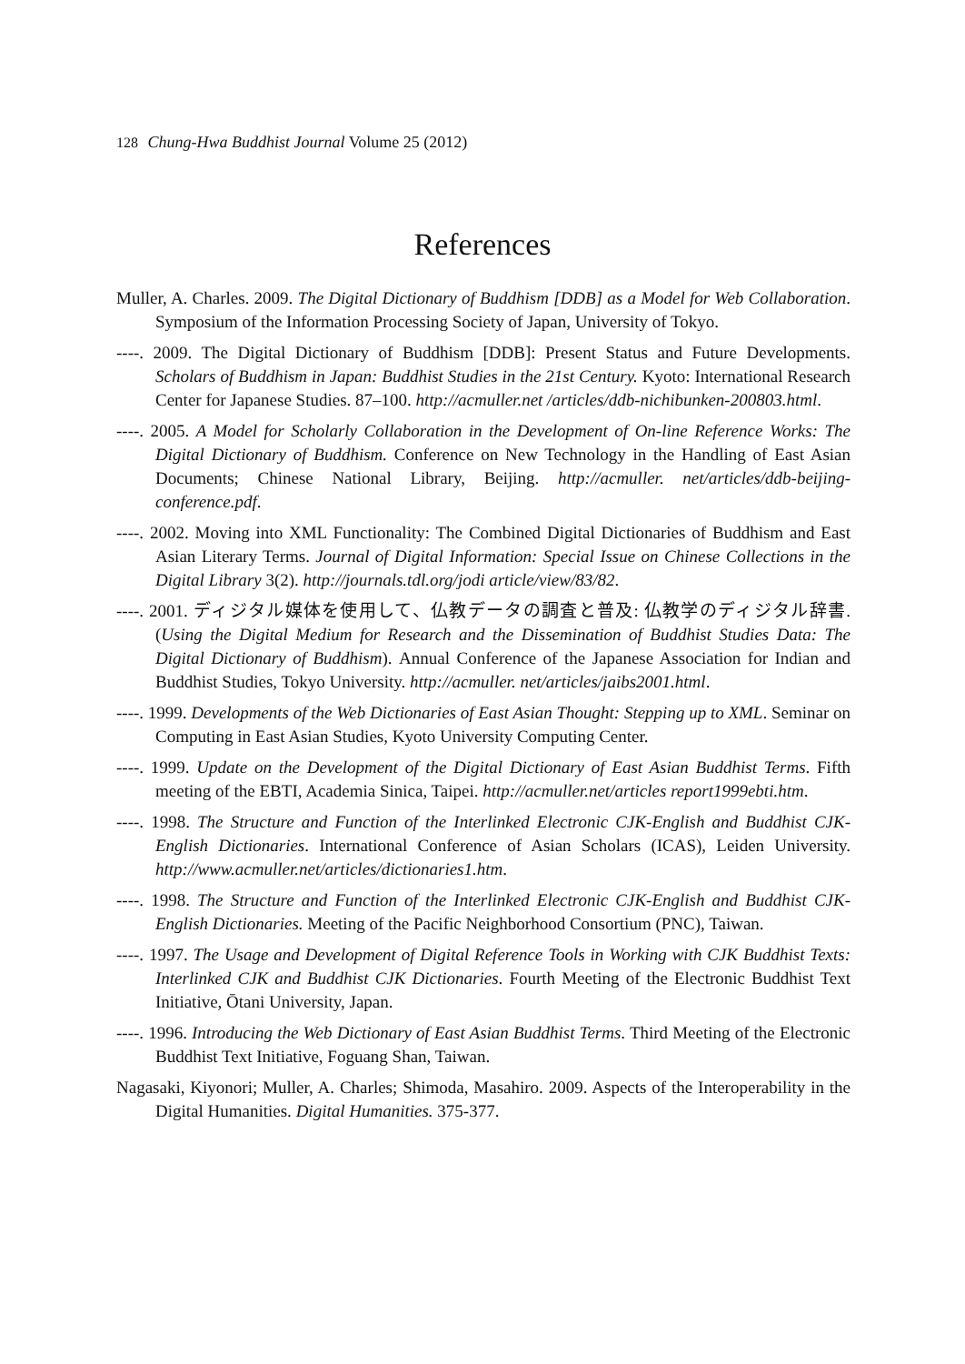128 Chung-Hwa Buddhist Journal Volume 25 (2012)
References
Muller, A. Charles. 2009. The Digital Dictionary of Buddhism [DDB] as a Model for Web Collaboration. Symposium of the Information Processing Society of Japan, University of Tokyo.
----. 2009. The Digital Dictionary of Buddhism [DDB]: Present Status and Future Developments. Scholars of Buddhism in Japan: Buddhist Studies in the 21st Century. Kyoto: International Research Center for Japanese Studies. 87–100. http://acmuller.net /articles/ddb-nichibunken-200803.html.
----. 2005. A Model for Scholarly Collaboration in the Development of On-line Reference Works: The Digital Dictionary of Buddhism. Conference on New Technology in the Handling of East Asian Documents; Chinese National Library, Beijing. http://acmuller. net/articles/ddb-beijing-conference.pdf.
----. 2002. Moving into XML Functionality: The Combined Digital Dictionaries of Buddhism and East Asian Literary Terms. Journal of Digital Information: Special Issue on Chinese Collections in the Digital Library 3(2). http://journals.tdl.org/jodi article/view/83/82.
----. 2001. ディジタル媒体を使用して、仏教データの調査と普及: 仏教学のディジタル辞書. (Using the Digital Medium for Research and the Dissemination of Buddhist Studies Data: The Digital Dictionary of Buddhism). Annual Conference of the Japanese Association for Indian and Buddhist Studies, Tokyo University. http://acmuller. net/articles/jaibs2001.html.
----. 1999. Developments of the Web Dictionaries of East Asian Thought: Stepping up to XML. Seminar on Computing in East Asian Studies, Kyoto University Computing Center.
----. 1999. Update on the Development of the Digital Dictionary of East Asian Buddhist Terms. Fifth meeting of the EBTI, Academia Sinica, Taipei. http://acmuller.net/articles report1999ebti.htm.
----. 1998. The Structure and Function of the Interlinked Electronic CJK-English and Buddhist CJK-English Dictionaries. International Conference of Asian Scholars (ICAS), Leiden University. http://www.acmuller.net/articles/dictionaries1.htm.
----. 1998. The Structure and Function of the Interlinked Electronic CJK-English and Buddhist CJK-English Dictionaries. Meeting of the Pacific Neighborhood Consortium (PNC), Taiwan.
----. 1997. The Usage and Development of Digital Reference Tools in Working with CJK Buddhist Texts: Interlinked CJK and Buddhist CJK Dictionaries. Fourth Meeting of the Electronic Buddhist Text Initiative, Ōtani University, Japan.
----. 1996. Introducing the Web Dictionary of East Asian Buddhist Terms. Third Meeting of the Electronic Buddhist Text Initiative, Foguang Shan, Taiwan.
Nagasaki, Kiyonori; Muller, A. Charles; Shimoda, Masahiro. 2009. Aspects of the Interoperability in the Digital Humanities. Digital Humanities. 375-377.